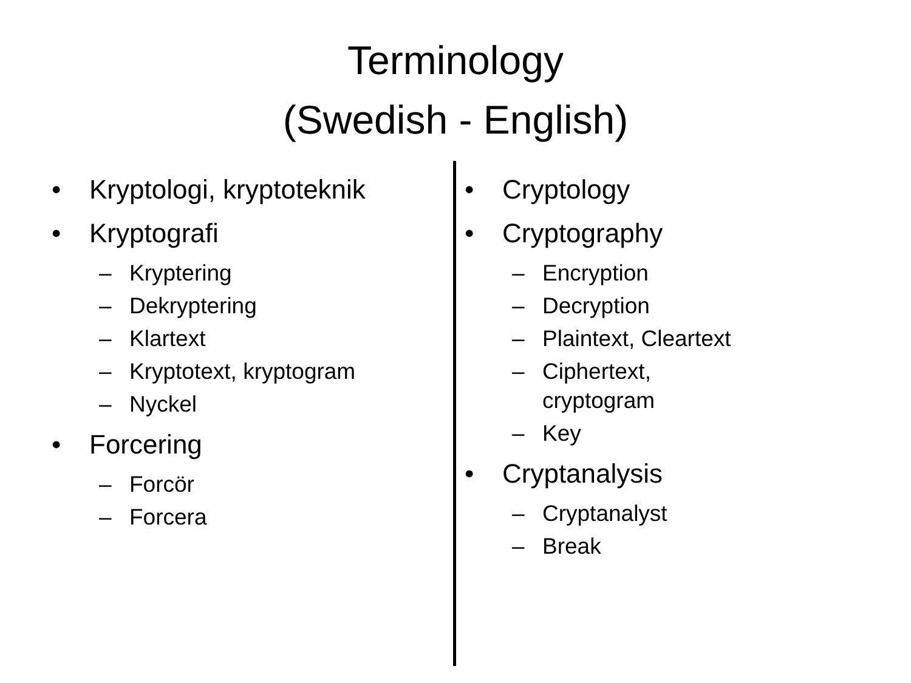Terminology
(Swedish - English)
• Kryptologi, kryptoteknik
• Kryptografi
– Kryptering
– Dekryptering
– Klartext
– Kryptotext, kryptogram
– Nyckel
• Forcering
– Forcör
– Forcera
• Cryptology
• Cryptography
– Encryption
– Decryption
– Plaintext, Cleartext
– Ciphertext,
cryptogram
– Key
• Cryptanalysis
– Cryptanalyst
– Break